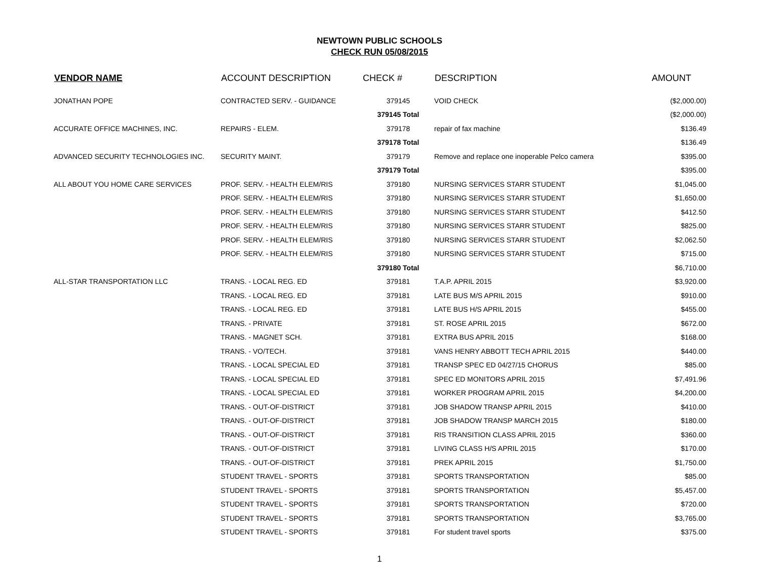NEWTOWN PUBLIC SCHOOLS
CHECK RUN 05/08/2015
| VENDOR NAME | ACCOUNT DESCRIPTION | CHECK # | DESCRIPTION | AMOUNT |
| --- | --- | --- | --- | --- |
| JONATHAN POPE | CONTRACTED SERV. - GUIDANCE | 379145 | VOID CHECK | ($2,000.00) |
| | | 379145 Total | | ($2,000.00) |
| ACCURATE OFFICE MACHINES, INC. | REPAIRS - ELEM. | 379178 | repair of fax machine | $136.49 |
| | | 379178 Total | | $136.49 |
| ADVANCED SECURITY TECHNOLOGIES INC. | SECURITY MAINT. | 379179 | Remove and replace one inoperable Pelco camera | $395.00 |
| | | 379179 Total | | $395.00 |
| ALL ABOUT YOU HOME CARE SERVICES | PROF. SERV. - HEALTH ELEM/RIS | 379180 | NURSING SERVICES STARR STUDENT | $1,045.00 |
| | PROF. SERV. - HEALTH ELEM/RIS | 379180 | NURSING SERVICES STARR STUDENT | $1,650.00 |
| | PROF. SERV. - HEALTH ELEM/RIS | 379180 | NURSING SERVICES STARR STUDENT | $412.50 |
| | PROF. SERV. - HEALTH ELEM/RIS | 379180 | NURSING SERVICES STARR STUDENT | $825.00 |
| | PROF. SERV. - HEALTH ELEM/RIS | 379180 | NURSING SERVICES STARR STUDENT | $2,062.50 |
| | PROF. SERV. - HEALTH ELEM/RIS | 379180 | NURSING SERVICES STARR STUDENT | $715.00 |
| | | 379180 Total | | $6,710.00 |
| ALL-STAR TRANSPORTATION LLC | TRANS. - LOCAL REG. ED | 379181 | T.A.P. APRIL 2015 | $3,920.00 |
| | TRANS. - LOCAL REG. ED | 379181 | LATE BUS M/S APRIL 2015 | $910.00 |
| | TRANS. - LOCAL REG. ED | 379181 | LATE BUS H/S APRIL 2015 | $455.00 |
| | TRANS. - PRIVATE | 379181 | ST. ROSE APRIL 2015 | $672.00 |
| | TRANS. - MAGNET SCH. | 379181 | EXTRA BUS APRIL 2015 | $168.00 |
| | TRANS. - VO/TECH. | 379181 | VANS HENRY ABBOTT TECH APRIL 2015 | $440.00 |
| | TRANS. - LOCAL SPECIAL ED | 379181 | TRANSP SPEC ED 04/27/15 CHORUS | $85.00 |
| | TRANS. - LOCAL SPECIAL ED | 379181 | SPEC ED MONITORS APRIL 2015 | $7,491.96 |
| | TRANS. - LOCAL SPECIAL ED | 379181 | WORKER PROGRAM APRIL 2015 | $4,200.00 |
| | TRANS. - OUT-OF-DISTRICT | 379181 | JOB SHADOW TRANSP APRIL 2015 | $410.00 |
| | TRANS. - OUT-OF-DISTRICT | 379181 | JOB SHADOW TRANSP MARCH 2015 | $180.00 |
| | TRANS. - OUT-OF-DISTRICT | 379181 | RIS TRANSITION CLASS APRIL 2015 | $360.00 |
| | TRANS. - OUT-OF-DISTRICT | 379181 | LIVING CLASS H/S APRIL 2015 | $170.00 |
| | TRANS. - OUT-OF-DISTRICT | 379181 | PREK APRIL 2015 | $1,750.00 |
| | STUDENT TRAVEL - SPORTS | 379181 | SPORTS TRANSPORTATION | $85.00 |
| | STUDENT TRAVEL - SPORTS | 379181 | SPORTS TRANSPORTATION | $5,457.00 |
| | STUDENT TRAVEL - SPORTS | 379181 | SPORTS TRANSPORTATION | $720.00 |
| | STUDENT TRAVEL - SPORTS | 379181 | SPORTS TRANSPORTATION | $3,765.00 |
| | STUDENT TRAVEL - SPORTS | 379181 | For student travel sports | $375.00 |
1